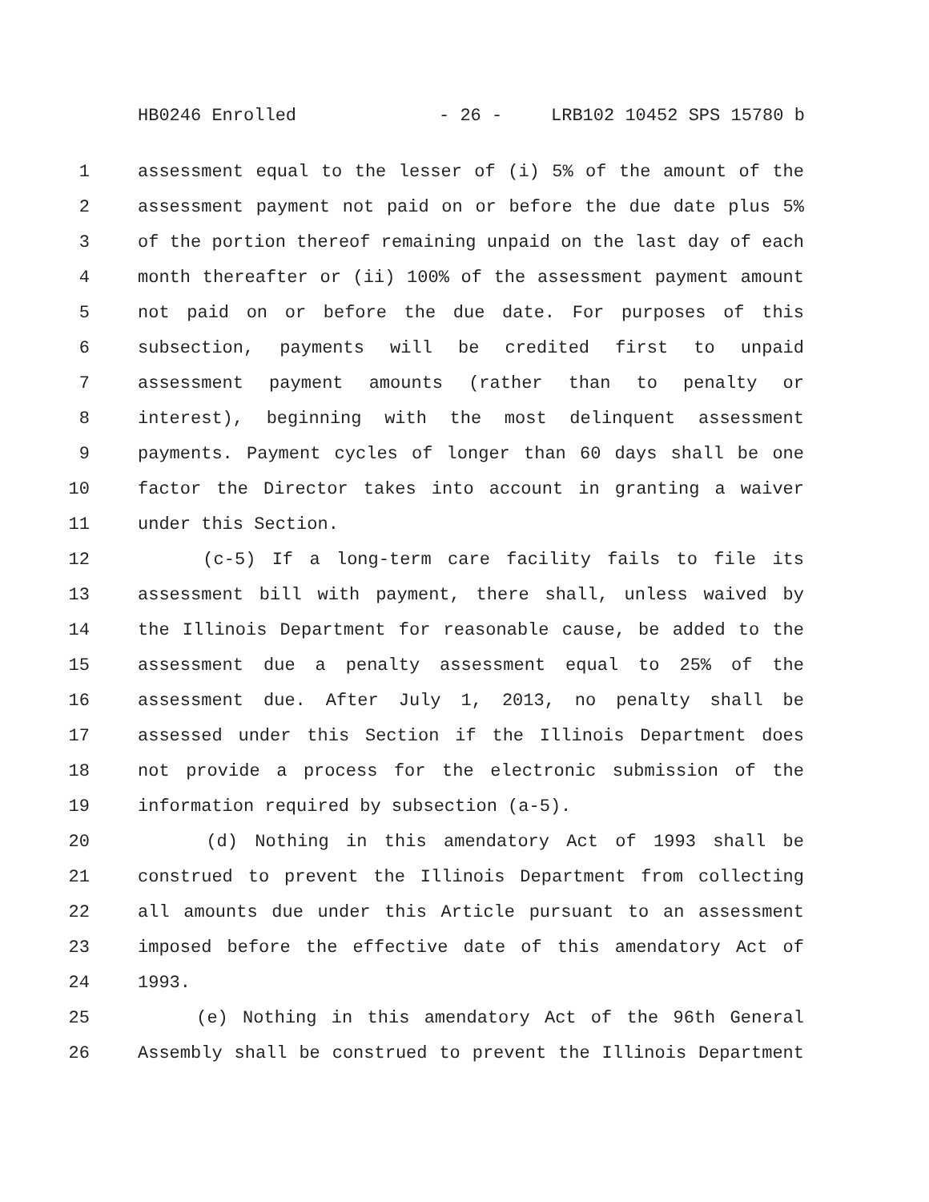HB0246 Enrolled - 26 - LRB102 10452 SPS 15780 b
1 assessment equal to the lesser of (i) 5% of the amount of the
2 assessment payment not paid on or before the due date plus 5%
3 of the portion thereof remaining unpaid on the last day of each
4 month thereafter or (ii) 100% of the assessment payment amount
5 not paid on or before the due date. For purposes of this
6 subsection, payments will be credited first to unpaid
7 assessment payment amounts (rather than to penalty or
8 interest), beginning with the most delinquent assessment
9 payments. Payment cycles of longer than 60 days shall be one
10 factor the Director takes into account in granting a waiver
11 under this Section.
12 (c-5) If a long-term care facility fails to file its
13 assessment bill with payment, there shall, unless waived by
14 the Illinois Department for reasonable cause, be added to the
15 assessment due a penalty assessment equal to 25% of the
16 assessment due. After July 1, 2013, no penalty shall be
17 assessed under this Section if the Illinois Department does
18 not provide a process for the electronic submission of the
19 information required by subsection (a-5).
20 (d) Nothing in this amendatory Act of 1993 shall be
21 construed to prevent the Illinois Department from collecting
22 all amounts due under this Article pursuant to an assessment
23 imposed before the effective date of this amendatory Act of
24 1993.
25 (e) Nothing in this amendatory Act of the 96th General
26 Assembly shall be construed to prevent the Illinois Department